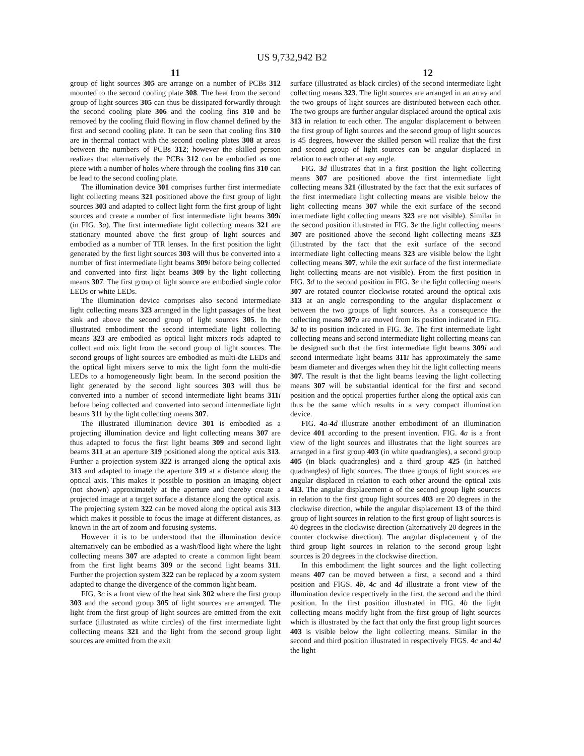US 9,732,942 B2
11 12
group of light sources 305 are arrange on a number of PCBs 312 mounted to the second cooling plate 308. The heat from the second group of light sources 305 can thus be dissipated forwardly through the second cooling plate 306 and the cooling fins 310 and be removed by the cooling fluid flowing in flow channel defined by the first and second cooling plate. It can be seen that cooling fins 310 are in thermal contact with the second cooling plates 308 at areas between the numbers of PCBs 312; however the skilled person realizes that alternatively the PCBs 312 can be embodied as one piece with a number of holes where through the cooling fins 310 can be lead to the second cooling plate.
The illumination device 301 comprises further first intermediate light collecting means 321 positioned above the first group of light sources 303 and adapted to collect light form the first group of light sources and create a number of first intermediate light beams 309 i (in FIG. 3 a). The first intermediate light collecting means 321 are stationary mounted above the first group of light sources and embodied as a number of TIR lenses. In the first position the light generated by the first light sources 303 will thus be converted into a number of first intermediate light beams 309 i before being collected and converted into first light beams 309 by the light collecting means 307. The first group of light source are embodied single color LEDs or white LEDs.
The illumination device comprises also second intermediate light collecting means 323 arranged in the light passages of the heat sink and above the second group of light sources 305. In the illustrated embodiment the second intermediate light collecting means 323 are embodied as optical light mixers rods adapted to collect and mix light from the second group of light sources. The second groups of light sources are embodied as multi-die LEDs and the optical light mixers serve to mix the light form the multi-die LEDs to a homogeneously light beam. In the second position the light generated by the second light sources 303 will thus be converted into a number of second intermediate light beams 311 i before being collected and converted into second intermediate light beams 311 by the light collecting means 307.
The illustrated illumination device 301 is embodied as a projecting illumination device and light collecting means 307 are thus adapted to focus the first light beams 309 and second light beams 311 at an aperture 319 positioned along the optical axis 313. Further a projection system 322 is arranged along the optical axis 313 and adapted to image the aperture 319 at a distance along the optical axis. This makes it possible to position an imaging object (not shown) approximately at the aperture and thereby create a projected image at a target surface a distance along the optical axis. The projecting system 322 can be moved along the optical axis 313 which makes it possible to focus the image at different distances, as known in the art of zoom and focusing systems.
However it is to be understood that the illumination device alternatively can be embodied as a wash/flood light where the light collecting means 307 are adapted to create a common light beam from the first light beams 309 or the second light beams 311. Further the projection system 322 can be replaced by a zoom system adapted to change the divergence of the common light beam.
FIG. 3 c is a front view of the heat sink 302 where the first group 303 and the second group 305 of light sources are arranged. The light from the first group of light sources are emitted from the exit surface (illustrated as white circles) of the first intermediate light collecting means 321 and the light from the second group light sources are emitted from the exit
surface (illustrated as black circles) of the second intermediate light collecting means 323. The light sources are arranged in an array and the two groups of light sources are distributed between each other. The two groups are further angular displaced around the optical axis 313 in relation to each other. The angular displacement α between the first group of light sources and the second group of light sources is 45 degrees, however the skilled person will realize that the first and second group of light sources can be angular displaced in relation to each other at any angle.
FIG. 3 d illustrates that in a first position the light collecting means 307 are positioned above the first intermediate light collecting means 321 (illustrated by the fact that the exit surfaces of the first intermediate light collecting means are visible below the light collecting means 307 while the exit surface of the second intermediate light collecting means 323 are not visible). Similar in the second position illustrated in FIG. 3 e the light collecting means 307 are positioned above the second light collecting means 323 (illustrated by the fact that the exit surface of the second intermediate light collecting means 323 are visible below the light collecting means 307, while the exit surface of the first intermediate light collecting means are not visible). From the first position in FIG. 3 d to the second position in FIG. 3 e the light collecting means 307 are rotated counter clockwise rotated around the optical axis 313 at an angle corresponding to the angular displacement α between the two groups of light sources. As a consequence the collecting means 307 a are moved from its position indicated in FIG. 3 d to its position indicated in FIG. 3 e. The first intermediate light collecting means and second intermediate light collecting means can be designed such that the first intermediate light beams 309 i and second intermediate light beams 311 i has approximately the same beam diameter and diverges when they hit the light collecting means 307. The result is that the light beams leaving the light collecting means 307 will be substantial identical for the first and second position and the optical properties further along the optical axis can thus be the same which results in a very compact illumination device.
FIG. 4 a-4 d illustrate another embodiment of an illumination device 401 according to the present invention. FIG. 4 a is a front view of the light sources and illustrates that the light sources are arranged in a first group 403 (in white quadrangles), a second group 405 (in black quadrangles) and a third group 425 (in hatched quadrangles) of light sources. The three groups of light sources are angular displaced in relation to each other around the optical axis 413. The angular displacement α of the second group light sources in relation to the first group light sources 403 are 20 degrees in the clockwise direction, while the angular displacement 13 of the third group of light sources in relation to the first group of light sources is 40 degrees in the clockwise direction (alternatively 20 degrees in the counter clockwise direction). The angular displacement γ of the third group light sources in relation to the second group light sources is 20 degrees in the clockwise direction.
In this embodiment the light sources and the light collecting means 407 can be moved between a first, a second and a third position and FIGS. 4 b, 4 c and 4 d illustrate a front view of the illumination device respectively in the first, the second and the third position. In the first position illustrated in FIG. 4 b the light collecting means modify light from the first group of light sources which is illustrated by the fact that only the first group light sources 403 is visible below the light collecting means. Similar in the second and third position illustrated in respectively FIGS. 4 c and 4 d the light